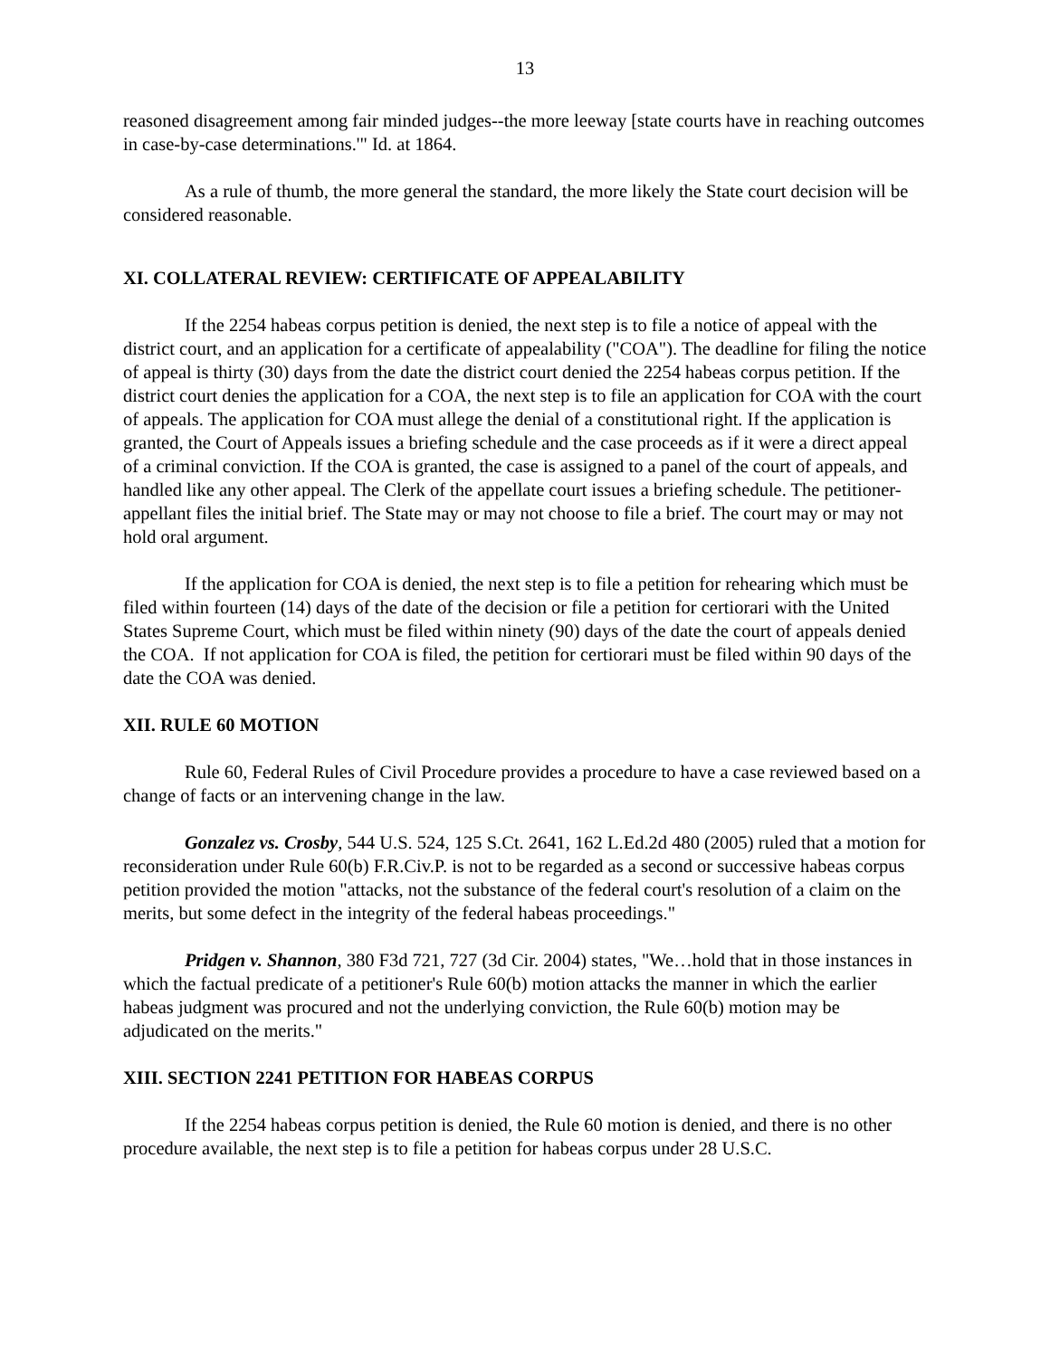13
reasoned disagreement among fair minded judges--the more leeway [state courts have in reaching outcomes in case-by-case determinations.'" Id. at 1864.
As a rule of thumb, the more general the standard, the more likely the State court decision will be considered reasonable.
XI. COLLATERAL REVIEW: CERTIFICATE OF APPEALABILITY
If the 2254 habeas corpus petition is denied, the next step is to file a notice of appeal with the district court, and an application for a certificate of appealability ("COA"). The deadline for filing the notice of appeal is thirty (30) days from the date the district court denied the 2254 habeas corpus petition. If the district court denies the application for a COA, the next step is to file an application for COA with the court of appeals. The application for COA must allege the denial of a constitutional right. If the application is granted, the Court of Appeals issues a briefing schedule and the case proceeds as if it were a direct appeal of a criminal conviction. If the COA is granted, the case is assigned to a panel of the court of appeals, and handled like any other appeal. The Clerk of the appellate court issues a briefing schedule. The petitioner-appellant files the initial brief. The State may or may not choose to file a brief. The court may or may not hold oral argument.
If the application for COA is denied, the next step is to file a petition for rehearing which must be filed within fourteen (14) days of the date of the decision or file a petition for certiorari with the United States Supreme Court, which must be filed within ninety (90) days of the date the court of appeals denied the COA. If not application for COA is filed, the petition for certiorari must be filed within 90 days of the date the COA was denied.
XII. RULE 60 MOTION
Rule 60, Federal Rules of Civil Procedure provides a procedure to have a case reviewed based on a change of facts or an intervening change in the law.
Gonzalez vs. Crosby, 544 U.S. 524, 125 S.Ct. 2641, 162 L.Ed.2d 480 (2005) ruled that a motion for reconsideration under Rule 60(b) F.R.Civ.P. is not to be regarded as a second or successive habeas corpus petition provided the motion "attacks, not the substance of the federal court's resolution of a claim on the merits, but some defect in the integrity of the federal habeas proceedings."
Pridgen v. Shannon, 380 F3d 721, 727 (3d Cir. 2004) states, "We…hold that in those instances in which the factual predicate of a petitioner's Rule 60(b) motion attacks the manner in which the earlier habeas judgment was procured and not the underlying conviction, the Rule 60(b) motion may be adjudicated on the merits."
XIII. SECTION 2241 PETITION FOR HABEAS CORPUS
If the 2254 habeas corpus petition is denied, the Rule 60 motion is denied, and there is no other procedure available, the next step is to file a petition for habeas corpus under 28 U.S.C.